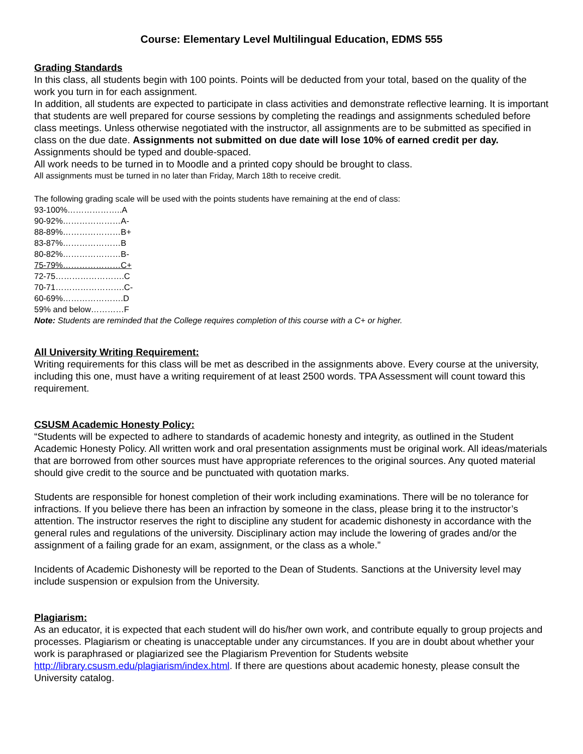Course: Elementary Level Multilingual Education, EDMS 555
Grading Standards
In this class, all students begin with 100 points. Points will be deducted from your total, based on the quality of the work you turn in for each assignment.
In addition, all students are expected to participate in class activities and demonstrate reflective learning. It is important that students are well prepared for course sessions by completing the readings and assignments scheduled before class meetings. Unless otherwise negotiated with the instructor, all assignments are to be submitted as specified in class on the due date. Assignments not submitted on due date will lose 10% of earned credit per day. Assignments should be typed and double-spaced.
All work needs to be turned in to Moodle and a printed copy should be brought to class.
All assignments must be turned in no later than Friday, March 18th to receive credit.
The following grading scale will be used with the points students have remaining at the end of class:
93-100%………………..A
90-92%…………………A-
88-89%…………………B+
83-87%…………………B
80-82%…………………B-
75-79%…………………C+
72-75…………………….C
70-71…………………….C-
60-69%………………….D
59% and below…………F
Note: Students are reminded that the College requires completion of this course with a C+ or higher.
All University Writing Requirement:
Writing requirements for this class will be met as described in the assignments above. Every course at the university, including this one, must have a writing requirement of at least 2500 words. TPA Assessment will count toward this requirement.
CSUSM Academic Honesty Policy:
“Students will be expected to adhere to standards of academic honesty and integrity, as outlined in the Student Academic Honesty Policy. All written work and oral presentation assignments must be original work. All ideas/materials that are borrowed from other sources must have appropriate references to the original sources. Any quoted material should give credit to the source and be punctuated with quotation marks.
Students are responsible for honest completion of their work including examinations. There will be no tolerance for infractions. If you believe there has been an infraction by someone in the class, please bring it to the instructor’s attention. The instructor reserves the right to discipline any student for academic dishonesty in accordance with the general rules and regulations of the university. Disciplinary action may include the lowering of grades and/or the assignment of a failing grade for an exam, assignment, or the class as a whole.”
Incidents of Academic Dishonesty will be reported to the Dean of Students. Sanctions at the University level may include suspension or expulsion from the University.
Plagiarism:
As an educator, it is expected that each student will do his/her own work, and contribute equally to group projects and processes. Plagiarism or cheating is unacceptable under any circumstances. If you are in doubt about whether your work is paraphrased or plagiarized see the Plagiarism Prevention for Students website http://library.csusm.edu/plagiarism/index.html. If there are questions about academic honesty, please consult the University catalog.